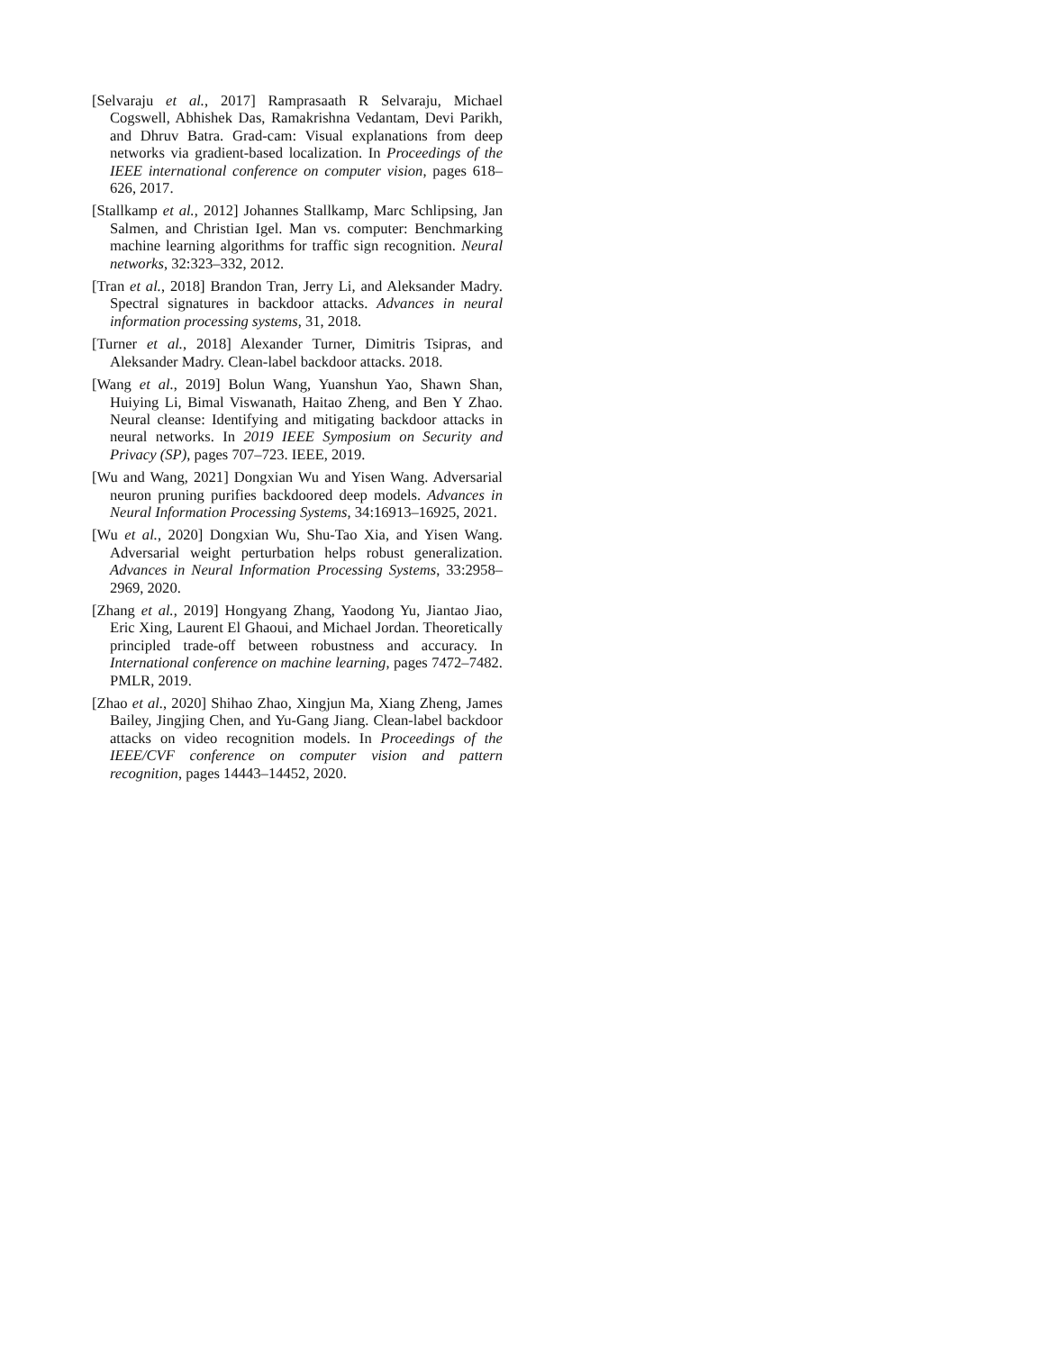[Selvaraju et al., 2017] Ramprasaath R Selvaraju, Michael Cogswell, Abhishek Das, Ramakrishna Vedantam, Devi Parikh, and Dhruv Batra. Grad-cam: Visual explanations from deep networks via gradient-based localization. In Proceedings of the IEEE international conference on computer vision, pages 618–626, 2017.
[Stallkamp et al., 2012] Johannes Stallkamp, Marc Schlipsing, Jan Salmen, and Christian Igel. Man vs. computer: Benchmarking machine learning algorithms for traffic sign recognition. Neural networks, 32:323–332, 2012.
[Tran et al., 2018] Brandon Tran, Jerry Li, and Aleksander Madry. Spectral signatures in backdoor attacks. Advances in neural information processing systems, 31, 2018.
[Turner et al., 2018] Alexander Turner, Dimitris Tsipras, and Aleksander Madry. Clean-label backdoor attacks. 2018.
[Wang et al., 2019] Bolun Wang, Yuanshun Yao, Shawn Shan, Huiying Li, Bimal Viswanath, Haitao Zheng, and Ben Y Zhao. Neural cleanse: Identifying and mitigating backdoor attacks in neural networks. In 2019 IEEE Symposium on Security and Privacy (SP), pages 707–723. IEEE, 2019.
[Wu and Wang, 2021] Dongxian Wu and Yisen Wang. Adversarial neuron pruning purifies backdoored deep models. Advances in Neural Information Processing Systems, 34:16913–16925, 2021.
[Wu et al., 2020] Dongxian Wu, Shu-Tao Xia, and Yisen Wang. Adversarial weight perturbation helps robust generalization. Advances in Neural Information Processing Systems, 33:2958–2969, 2020.
[Zhang et al., 2019] Hongyang Zhang, Yaodong Yu, Jiantao Jiao, Eric Xing, Laurent El Ghaoui, and Michael Jordan. Theoretically principled trade-off between robustness and accuracy. In International conference on machine learning, pages 7472–7482. PMLR, 2019.
[Zhao et al., 2020] Shihao Zhao, Xingjun Ma, Xiang Zheng, James Bailey, Jingjing Chen, and Yu-Gang Jiang. Clean-label backdoor attacks on video recognition models. In Proceedings of the IEEE/CVF conference on computer vision and pattern recognition, pages 14443–14452, 2020.